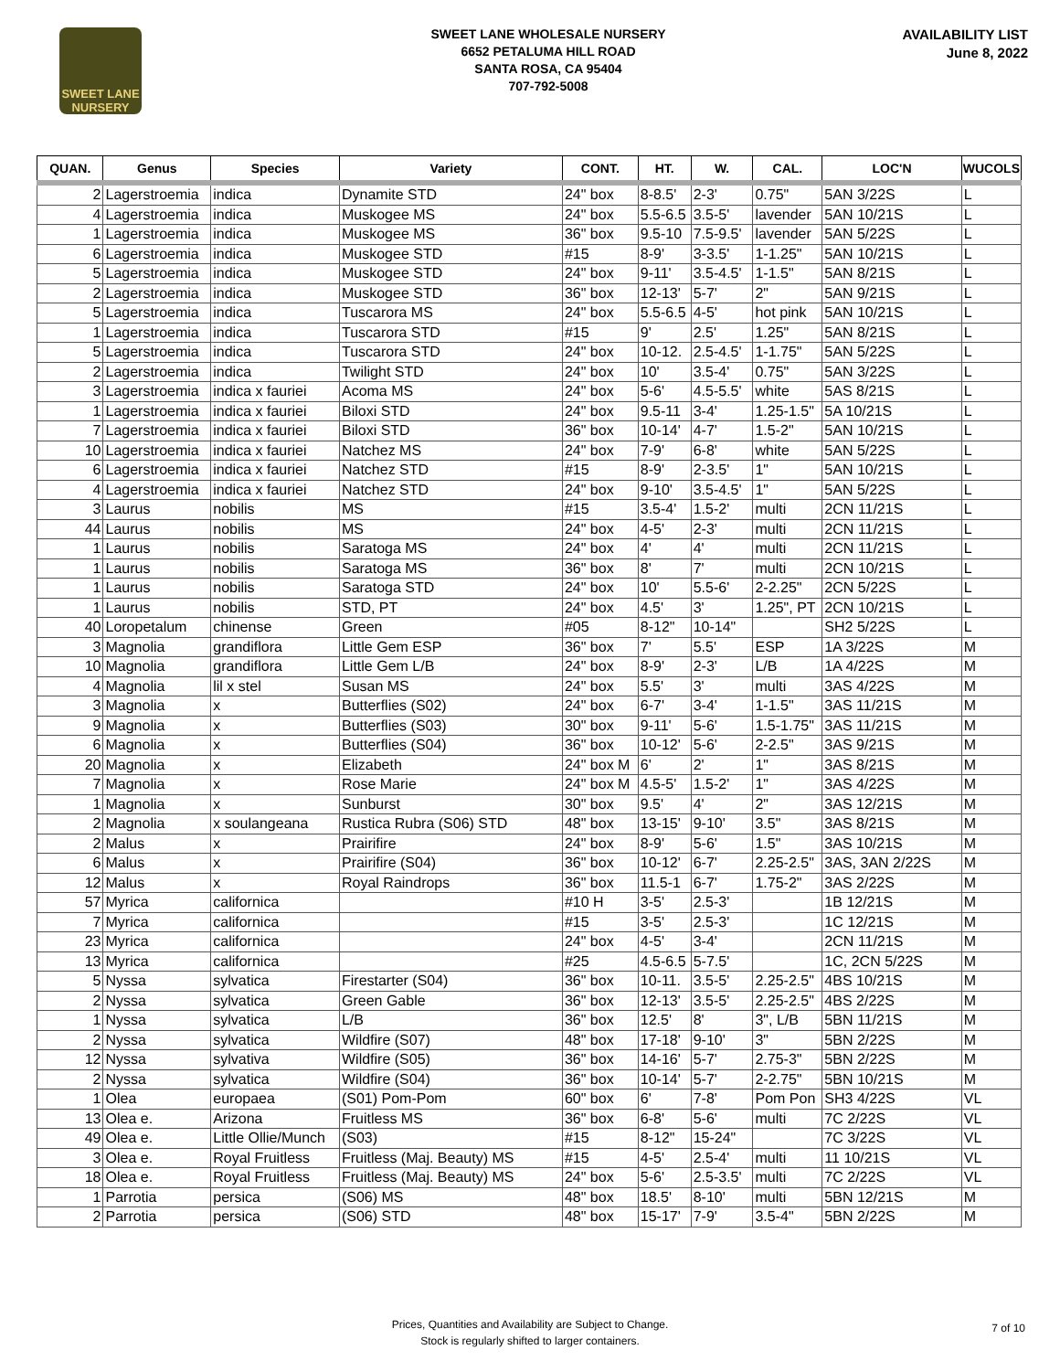SWEET LANE
NURSERY
SWEET LANE WHOLESALE NURSERY
6652 PETALUMA HILL ROAD
SANTA ROSA, CA 95404
707-792-5008
AVAILABILITY LIST
June 8, 2022
| QUAN. | Genus | Species | Variety | CONT. | HT. | W. | CAL. | LOC'N | WUCOLS |
| --- | --- | --- | --- | --- | --- | --- | --- | --- | --- |
| 2 | Lagerstroemia | indica | Dynamite STD | 24" box | 8-8.5' | 2-3' | 0.75" | 5AN 3/22S | L |
| 4 | Lagerstroemia | indica | Muskogee MS | 24" box | 5.5-6.5 | 3.5-5' | lavender | 5AN 10/21S | L |
| 1 | Lagerstroemia | indica | Muskogee MS | 36" box | 9.5-10 | 7.5-9.5' | lavender | 5AN 5/22S | L |
| 6 | Lagerstroemia | indica | Muskogee STD | #15 | 8-9' | 3-3.5' | 1-1.25" | 5AN 10/21S | L |
| 5 | Lagerstroemia | indica | Muskogee STD | 24" box | 9-11' | 3.5-4.5' | 1-1.5" | 5AN 8/21S | L |
| 2 | Lagerstroemia | indica | Muskogee STD | 36" box | 12-13' | 5-7' | 2" | 5AN 9/21S | L |
| 5 | Lagerstroemia | indica | Tuscarora MS | 24" box | 5.5-6.5 | 4-5' | hot pink | 5AN 10/21S | L |
| 1 | Lagerstroemia | indica | Tuscarora STD | #15 | 9' | 2.5' | 1.25" | 5AN 8/21S | L |
| 5 | Lagerstroemia | indica | Tuscarora STD | 24" box | 10-12. | 2.5-4.5' | 1-1.75" | 5AN 5/22S | L |
| 2 | Lagerstroemia | indica | Twilight STD | 24" box | 10' | 3.5-4' | 0.75" | 5AN 3/22S | L |
| 3 | Lagerstroemia | indica x fauriei | Acoma MS | 24" box | 5-6' | 4.5-5.5' | white | 5AS 8/21S | L |
| 1 | Lagerstroemia | indica x fauriei | Biloxi STD | 24" box | 9.5-11 | 3-4' | 1.25-1.5" | 5A 10/21S | L |
| 7 | Lagerstroemia | indica x fauriei | Biloxi STD | 36" box | 10-14' | 4-7' | 1.5-2" | 5AN 10/21S | L |
| 10 | Lagerstroemia | indica x fauriei | Natchez MS | 24" box | 7-9' | 6-8' | white | 5AN 5/22S | L |
| 6 | Lagerstroemia | indica x fauriei | Natchez STD | #15 | 8-9' | 2-3.5' | 1" | 5AN 10/21S | L |
| 4 | Lagerstroemia | indica x fauriei | Natchez STD | 24" box | 9-10' | 3.5-4.5' | 1" | 5AN 5/22S | L |
| 3 | Laurus | nobilis | MS | #15 | 3.5-4' | 1.5-2' | multi | 2CN 11/21S | L |
| 44 | Laurus | nobilis | MS | 24" box | 4-5' | 2-3' | multi | 2CN 11/21S | L |
| 1 | Laurus | nobilis | Saratoga MS | 24" box | 4' | 4' | multi | 2CN 11/21S | L |
| 1 | Laurus | nobilis | Saratoga MS | 36" box | 8' | 7' | multi | 2CN 10/21S | L |
| 1 | Laurus | nobilis | Saratoga STD | 24" box | 10' | 5.5-6' | 2-2.25" | 2CN 5/22S | L |
| 1 | Laurus | nobilis | STD, PT | 24" box | 4.5' | 3' | 1.25", PT | 2CN 10/21S | L |
| 40 | Loropetalum | chinense | Green | #05 | 8-12" | 10-14" | | SH2 5/22S | L |
| 3 | Magnolia | grandiflora | Little Gem ESP | 36" box | 7' | 5.5' | ESP | 1A 3/22S | M |
| 10 | Magnolia | grandiflora | Little Gem L/B | 24" box | 8-9' | 2-3' | L/B | 1A 4/22S | M |
| 4 | Magnolia | lil x stel | Susan MS | 24" box | 5.5' | 3' | multi | 3AS 4/22S | M |
| 3 | Magnolia | x | Butterflies (S02) | 24" box | 6-7' | 3-4' | 1-1.5" | 3AS 11/21S | M |
| 9 | Magnolia | x | Butterflies (S03) | 30" box | 9-11' | 5-6' | 1.5-1.75" | 3AS 11/21S | M |
| 6 | Magnolia | x | Butterflies (S04) | 36" box | 10-12' | 5-6' | 2-2.5" | 3AS 9/21S | M |
| 20 | Magnolia | x | Elizabeth | 24" box M | 6' | 2' | 1" | 3AS 8/21S | M |
| 7 | Magnolia | x | Rose Marie | 24" box M | 4.5-5' | 1.5-2' | 1" | 3AS 4/22S | M |
| 1 | Magnolia | x | Sunburst | 30" box | 9.5' | 4' | 2" | 3AS 12/21S | M |
| 2 | Magnolia | x soulangeana | Rustica Rubra (S06) STD | 48" box | 13-15' | 9-10' | 3.5" | 3AS 8/21S | M |
| 2 | Malus | x | Prairifire | 24" box | 8-9' | 5-6' | 1.5" | 3AS 10/21S | M |
| 6 | Malus | x | Prairifire (S04) | 36" box | 10-12' | 6-7' | 2.25-2.5" | 3AS, 3AN 2/22S | M |
| 12 | Malus | x | Royal Raindrops | 36" box | 11.5-1 | 6-7' | 1.75-2" | 3AS 2/22S | M |
| 57 | Myrica | californica | | #10 H | 3-5' | 2.5-3' | | 1B 12/21S | M |
| 7 | Myrica | californica | | #15 | 3-5' | 2.5-3' | | 1C 12/21S | M |
| 23 | Myrica | californica | | 24" box | 4-5' | 3-4' | | 2CN 11/21S | M |
| 13 | Myrica | californica | | #25 | 4.5-6.5 | 5-7.5' | | 1C, 2CN 5/22S | M |
| 5 | Nyssa | sylvatica | Firestarter (S04) | 36" box | 10-11. | 3.5-5' | 2.25-2.5" | 4BS 10/21S | M |
| 2 | Nyssa | sylvatica | Green Gable | 36" box | 12-13' | 3.5-5' | 2.25-2.5" | 4BS 2/22S | M |
| 1 | Nyssa | sylvatica | L/B | 36" box | 12.5' | 8' | 3", L/B | 5BN 11/21S | M |
| 2 | Nyssa | sylvatica | Wildfire (S07) | 48" box | 17-18' | 9-10' | 3" | 5BN 2/22S | M |
| 12 | Nyssa | sylvativa | Wildfire (S05) | 36" box | 14-16' | 5-7' | 2.75-3" | 5BN 2/22S | M |
| 2 | Nyssa | sylvatica | Wildfire (S04) | 36" box | 10-14' | 5-7' | 2-2.75" | 5BN 10/21S | M |
| 1 | Olea | europaea | (S01) Pom-Pom | 60" box | 6' | 7-8' | Pom Pon | SH3 4/22S | VL |
| 13 | Olea e. | Arizona | Fruitless MS | 36" box | 6-8' | 5-6' | multi | 7C 2/22S | VL |
| 49 | Olea e. | Little Ollie/Munch | (S03) | #15 | 8-12" | 15-24" | | 7C 3/22S | VL |
| 3 | Olea e. | Royal Fruitless | Fruitless (Maj. Beauty) MS | #15 | 4-5' | 2.5-4' | multi | 11 10/21S | VL |
| 18 | Olea e. | Royal Fruitless | Fruitless (Maj. Beauty) MS | 24" box | 5-6' | 2.5-3.5' | multi | 7C 2/22S | VL |
| 1 | Parrotia | persica | (S06) MS | 48" box | 18.5' | 8-10' | multi | 5BN 12/21S | M |
| 2 | Parrotia | persica | (S06) STD | 48" box | 15-17' | 7-9' | 3.5-4" | 5BN 2/22S | M |
Prices, Quantities and Availability are Subject to Change.
Stock is regularly shifted to larger containers.
7 of 10